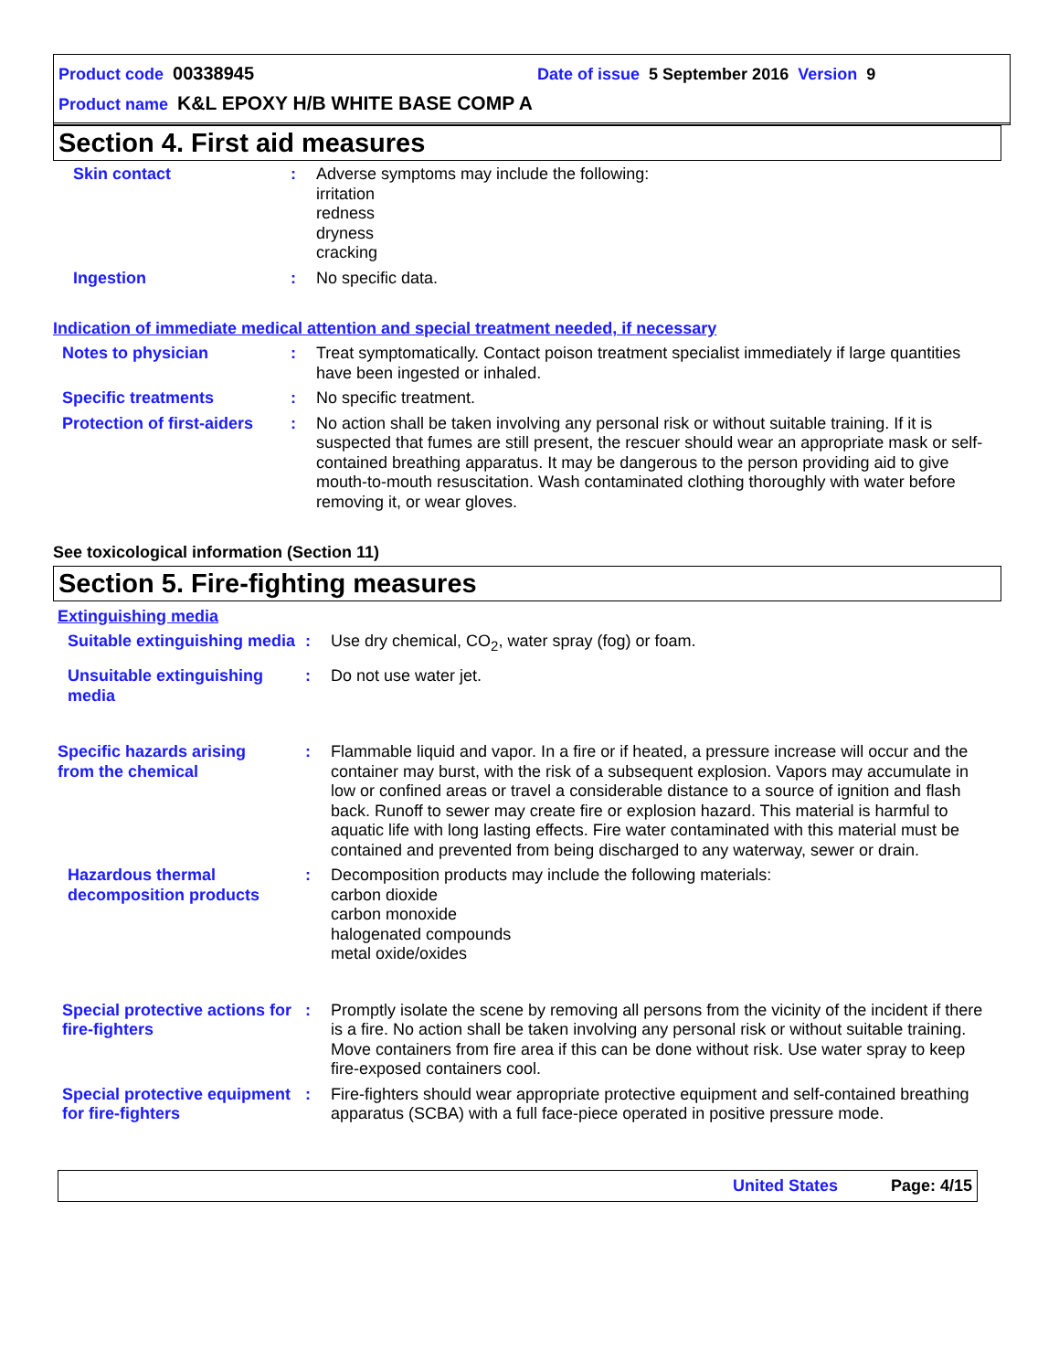Product code 00338945 Date of issue 5 September 2016 Version 9
Product name K&L EPOXY H/B WHITE BASE COMP A
Section 4. First aid measures
Skin contact : Adverse symptoms may include the following:
irritation
redness
dryness
cracking
Ingestion : No specific data.
Indication of immediate medical attention and special treatment needed, if necessary
Notes to physician : Treat symptomatically. Contact poison treatment specialist immediately if large quantities have been ingested or inhaled.
Specific treatments : No specific treatment.
Protection of first-aiders
: No action shall be taken involving any personal risk or without suitable training. If it is suspected that fumes are still present, the rescuer should wear an appropriate mask or self-contained breathing apparatus. It may be dangerous to the person providing aid to give mouth-to-mouth resuscitation. Wash contaminated clothing thoroughly with water before removing it, or wear gloves.
See toxicological information (Section 11)
Section 5. Fire-fighting measures
Extinguishing media
Suitable extinguishing media
: Use dry chemical, CO<sub>2</sub>, water spray (fog) or foam.
Unsuitable extinguishing media
: Do not use water jet.
Specific hazards arising
from the chemical
: Flammable liquid and vapor. In a fire or if heated, a pressure increase will occur and the container may burst, with the risk of a subsequent explosion. Vapors may accumulate in low or confined areas or travel a considerable distance to a source of ignition and flash back. Runoff to sewer may create fire or explosion hazard. This material is harmful to aquatic life with long lasting effects. Fire water contaminated with this material must be contained and prevented from being discharged to any waterway, sewer or drain.
Hazardous thermal decomposition products
: Decomposition products may include the following materials:
carbon dioxide
carbon monoxide
halogenated compounds
metal oxide/oxides
Special protective actions for fire-fighters
: Promptly isolate the scene by removing all persons from the vicinity of the incident if there is a fire. No action shall be taken involving any personal risk or without suitable training. Move containers from fire area if this can be done without risk. Use water spray to keep fire-exposed containers cool.
Special protective equipment for fire-fighters
: Fire-fighters should wear appropriate protective equipment and self-contained breathing apparatus (SCBA) with a full face-piece operated in positive pressure mode.
United States Page: 4/15